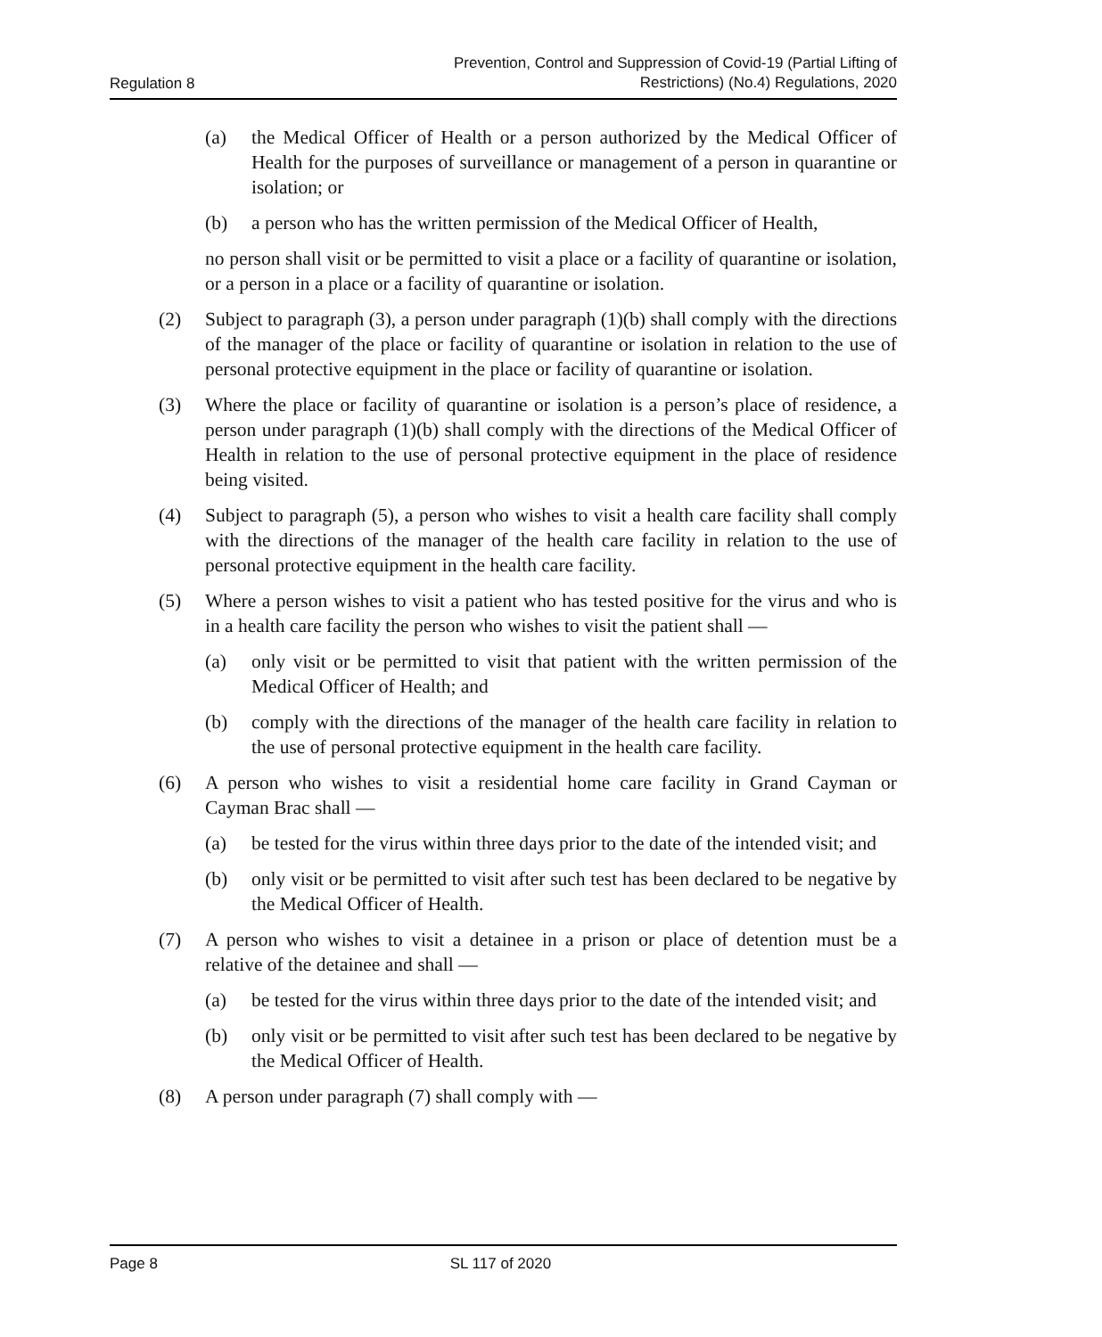Regulation 8 Prevention, Control and Suppression of Covid-19 (Partial Lifting of
Restrictions) (No.4) Regulations, 2020
(a) the Medical Officer of Health or a person authorized by the Medical Officer of Health for the purposes of surveillance or management of a person in quarantine or isolation; or
(b) a person who has the written permission of the Medical Officer of Health,
no person shall visit or be permitted to visit a place or a facility of quarantine or isolation, or a person in a place or a facility of quarantine or isolation.
(2) Subject to paragraph (3), a person under paragraph (1)(b) shall comply with the directions of the manager of the place or facility of quarantine or isolation in relation to the use of personal protective equipment in the place or facility of quarantine or isolation.
(3) Where the place or facility of quarantine or isolation is a person’s place of residence, a person under paragraph (1)(b) shall comply with the directions of the Medical Officer of Health in relation to the use of personal protective equipment in the place of residence being visited.
(4) Subject to paragraph (5), a person who wishes to visit a health care facility shall comply with the directions of the manager of the health care facility in relation to the use of personal protective equipment in the health care facility.
(5) Where a person wishes to visit a patient who has tested positive for the virus and who is in a health care facility the person who wishes to visit the patient shall —
(a) only visit or be permitted to visit that patient with the written permission of the Medical Officer of Health; and
(b) comply with the directions of the manager of the health care facility in relation to the use of personal protective equipment in the health care facility.
(6) A person who wishes to visit a residential home care facility in Grand Cayman or Cayman Brac shall —
(a) be tested for the virus within three days prior to the date of the intended visit; and
(b) only visit or be permitted to visit after such test has been declared to be negative by the Medical Officer of Health.
(7) A person who wishes to visit a detainee in a prison or place of detention must be a relative of the detainee and shall —
(a) be tested for the virus within three days prior to the date of the intended visit; and
(b) only visit or be permitted to visit after such test has been declared to be negative by the Medical Officer of Health.
(8) A person under paragraph (7) shall comply with —
Page 8 SL 117 of 2020